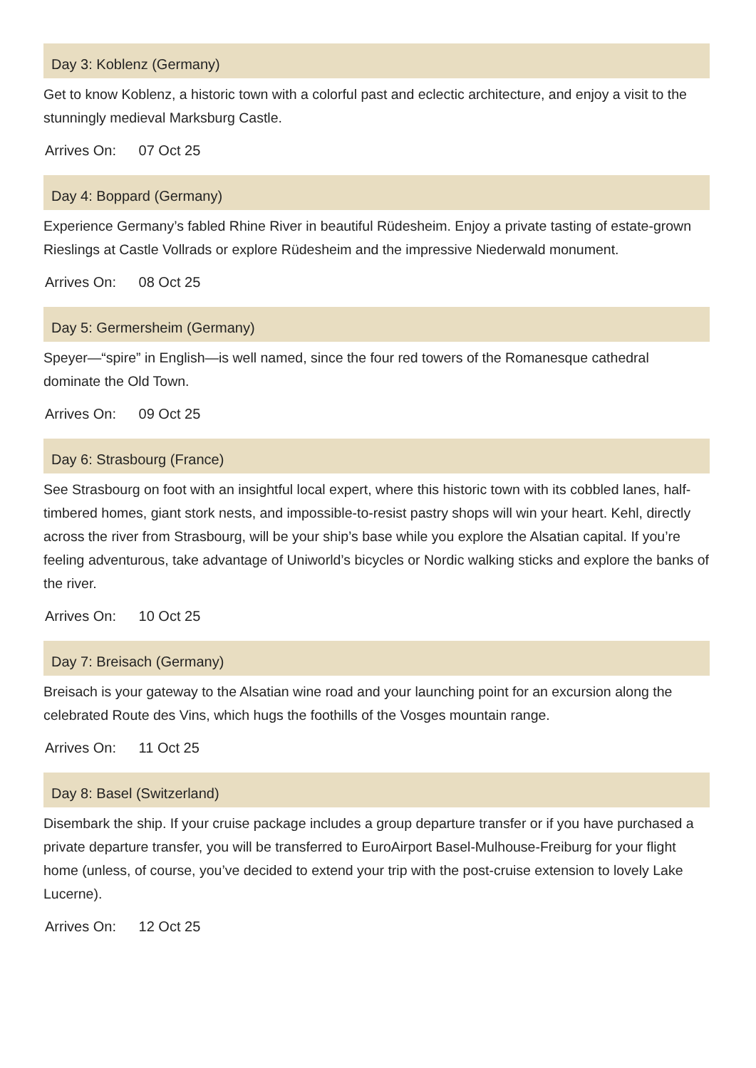Day 3: Koblenz (Germany)
Get to know Koblenz, a historic town with a colorful past and eclectic architecture, and enjoy a visit to the stunningly medieval Marksburg Castle.
Arrives On: 07 Oct 25
Day 4: Boppard (Germany)
Experience Germany’s fabled Rhine River in beautiful Rüdesheim. Enjoy a private tasting of estate-grown Rieslings at Castle Vollrads or explore Rüdesheim and the impressive Niederwald monument.
Arrives On: 08 Oct 25
Day 5: Germersheim (Germany)
Speyer—“spire” in English—is well named, since the four red towers of the Romanesque cathedral dominate the Old Town.
Arrives On: 09 Oct 25
Day 6: Strasbourg (France)
See Strasbourg on foot with an insightful local expert, where this historic town with its cobbled lanes, half-timbered homes, giant stork nests, and impossible-to-resist pastry shops will win your heart. Kehl, directly across the river from Strasbourg, will be your ship’s base while you explore the Alsatian capital. If you’re feeling adventurous, take advantage of Uniworld’s bicycles or Nordic walking sticks and explore the banks of the river.
Arrives On: 10 Oct 25
Day 7: Breisach (Germany)
Breisach is your gateway to the Alsatian wine road and your launching point for an excursion along the celebrated Route des Vins, which hugs the foothills of the Vosges mountain range.
Arrives On: 11 Oct 25
Day 8: Basel (Switzerland)
Disembark the ship. If your cruise package includes a group departure transfer or if you have purchased a private departure transfer, you will be transferred to EuroAirport Basel-Mulhouse-Freiburg for your flight home (unless, of course, you’ve decided to extend your trip with the post-cruise extension to lovely Lake Lucerne).
Arrives On: 12 Oct 25